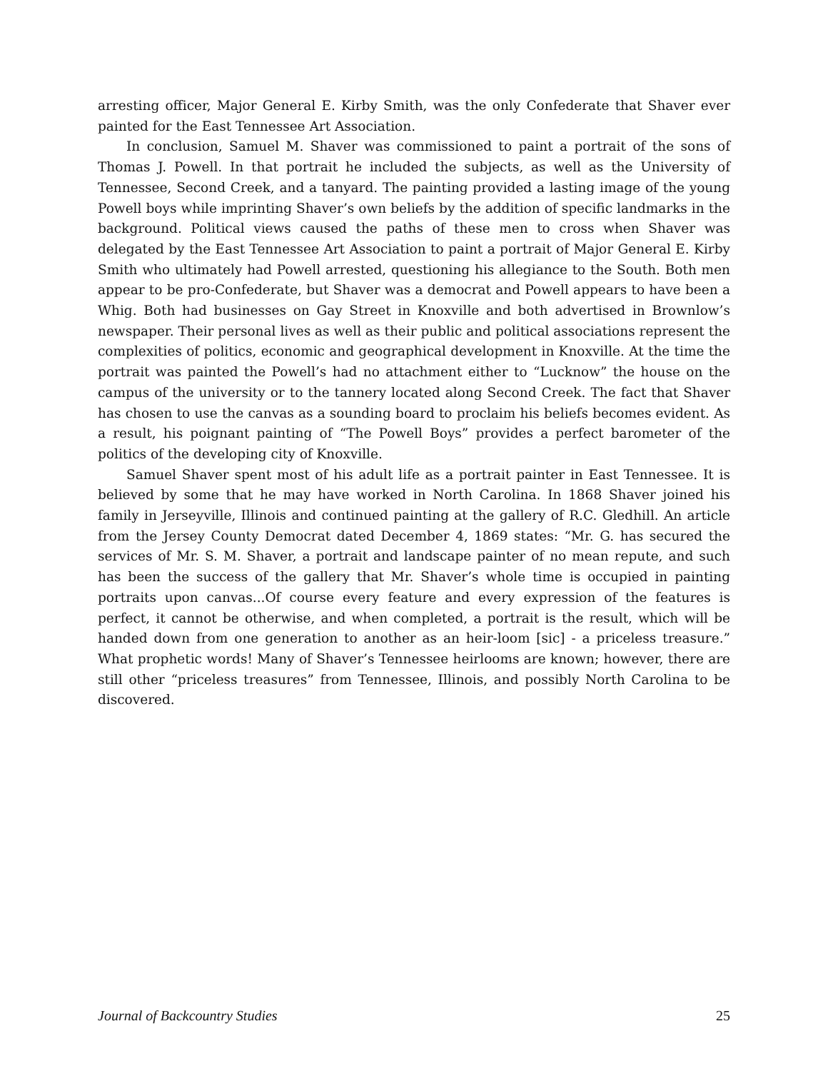arresting officer, Major General E. Kirby Smith, was the only Confederate that Shaver ever painted for the East Tennessee Art Association.
In conclusion, Samuel M. Shaver was commissioned to paint a portrait of the sons of Thomas J. Powell. In that portrait he included the subjects, as well as the University of Tennessee, Second Creek, and a tanyard. The painting provided a lasting image of the young Powell boys while imprinting Shaver’s own beliefs by the addition of specific landmarks in the background. Political views caused the paths of these men to cross when Shaver was delegated by the East Tennessee Art Association to paint a portrait of Major General E. Kirby Smith who ultimately had Powell arrested, questioning his allegiance to the South. Both men appear to be pro-Confederate, but Shaver was a democrat and Powell appears to have been a Whig. Both had businesses on Gay Street in Knoxville and both advertised in Brownlow’s newspaper. Their personal lives as well as their public and political associations represent the complexities of politics, economic and geographical development in Knoxville. At the time the portrait was painted the Powell’s had no attachment either to “Lucknow” the house on the campus of the university or to the tannery located along Second Creek. The fact that Shaver has chosen to use the canvas as a sounding board to proclaim his beliefs becomes evident. As a result, his poignant painting of “The Powell Boys” provides a perfect barometer of the politics of the developing city of Knoxville.
Samuel Shaver spent most of his adult life as a portrait painter in East Tennessee. It is believed by some that he may have worked in North Carolina. In 1868 Shaver joined his family in Jerseyville, Illinois and continued painting at the gallery of R.C. Gledhill. An article from the Jersey County Democrat dated December 4, 1869 states: “Mr. G. has secured the services of Mr. S. M. Shaver, a portrait and landscape painter of no mean repute, and such has been the success of the gallery that Mr. Shaver’s whole time is occupied in painting portraits upon canvas...Of course every feature and every expression of the features is perfect, it cannot be otherwise, and when completed, a portrait is the result, which will be handed down from one generation to another as an heir-loom [sic] - a priceless treasure.” What prophetic words! Many of Shaver’s Tennessee heirlooms are known; however, there are still other “priceless treasures” from Tennessee, Illinois, and possibly North Carolina to be discovered.
Journal of Backcountry Studies 25